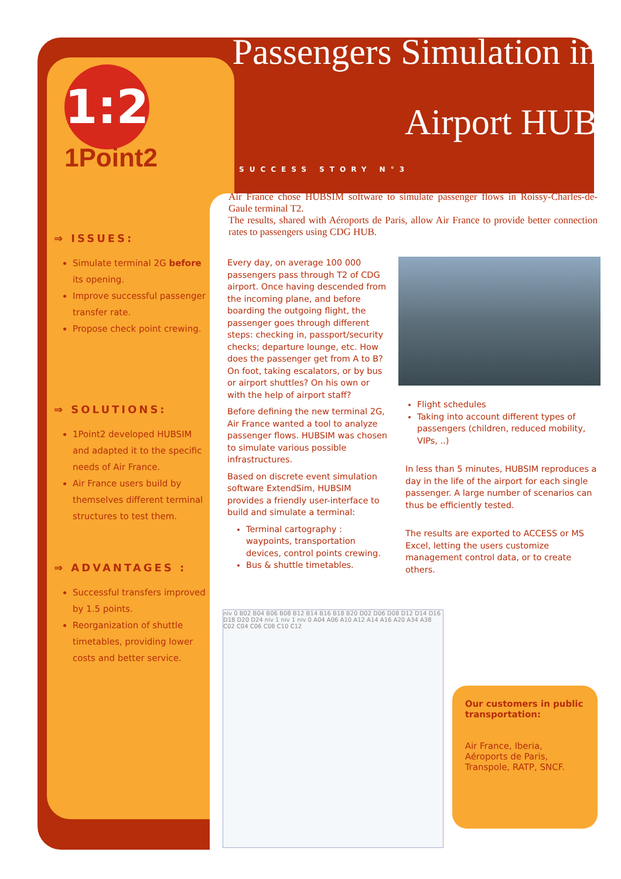1:2
1Point2
⇒ ISSUES:
Simulate terminal 2G before its opening.
Improve successful passenger transfer rate.
Propose check point crewing.
⇒ SOLUTIONS:
1Point2 developed HUBSIM and adapted it to the specific needs of Air France.
Air France users build by themselves different terminal structures to test them.
⇒ ADVANTAGES :
Successful transfers improved by 1.5 points.
Reorganization of shuttle timetables, providing lower costs and better service.
Passengers Simulation in
Airport HUB
SUCCESS STORY N°3
Air France chose HUBSIM software to simulate passenger flows in Roissy-Charles-de-Gaule terminal T2.
The results, shared with Aéroports de Paris, allow Air France to provide better connection rates to passengers using CDG HUB.
Every day, on average 100 000 passengers pass through T2 of CDG airport. Once having descended from the incoming plane, and before boarding the outgoing flight, the passenger goes through different steps: checking in, passport/security checks; departure lounge, etc. How does the passenger get from A to B? On foot, taking escalators, or by bus or airport shuttles? On his own or with the help of airport staff?
Before defining the new terminal 2G, Air France wanted a tool to analyze passenger flows. HUBSIM was chosen to simulate various possible infrastructures.
Based on discrete event simulation software ExtendSim, HUBSIM provides a friendly user-interface to build and simulate a terminal:
Terminal cartography : waypoints, transportation devices, control points crewing.
Bus & shuttle timetables.
Flight schedules
Taking into account different types of passengers (children, reduced mobility, VIPs, ..)
In less than 5 minutes, HUBSIM reproduces a day in the life of the airport for each single passenger. A large number of scenarios can thus be efficiently tested.
The results are exported to ACCESS or MS Excel, letting the users customize management control data, or to create others.
niv 0 B02 B04 B06 B08 B12 B14 B16 B18 B20 D02 D06 D08 D12 D14 D16 D18 D20 D24 niv 1 niv 1 niv 0 A04 A06 A10 A12 A14 A16 A20 A34 A38 C02 C04 C06 C08 C10 C12
Our customers in public transportation:
Air France, Iberia, Aéroports de Paris, Transpole, RATP, SNCF.